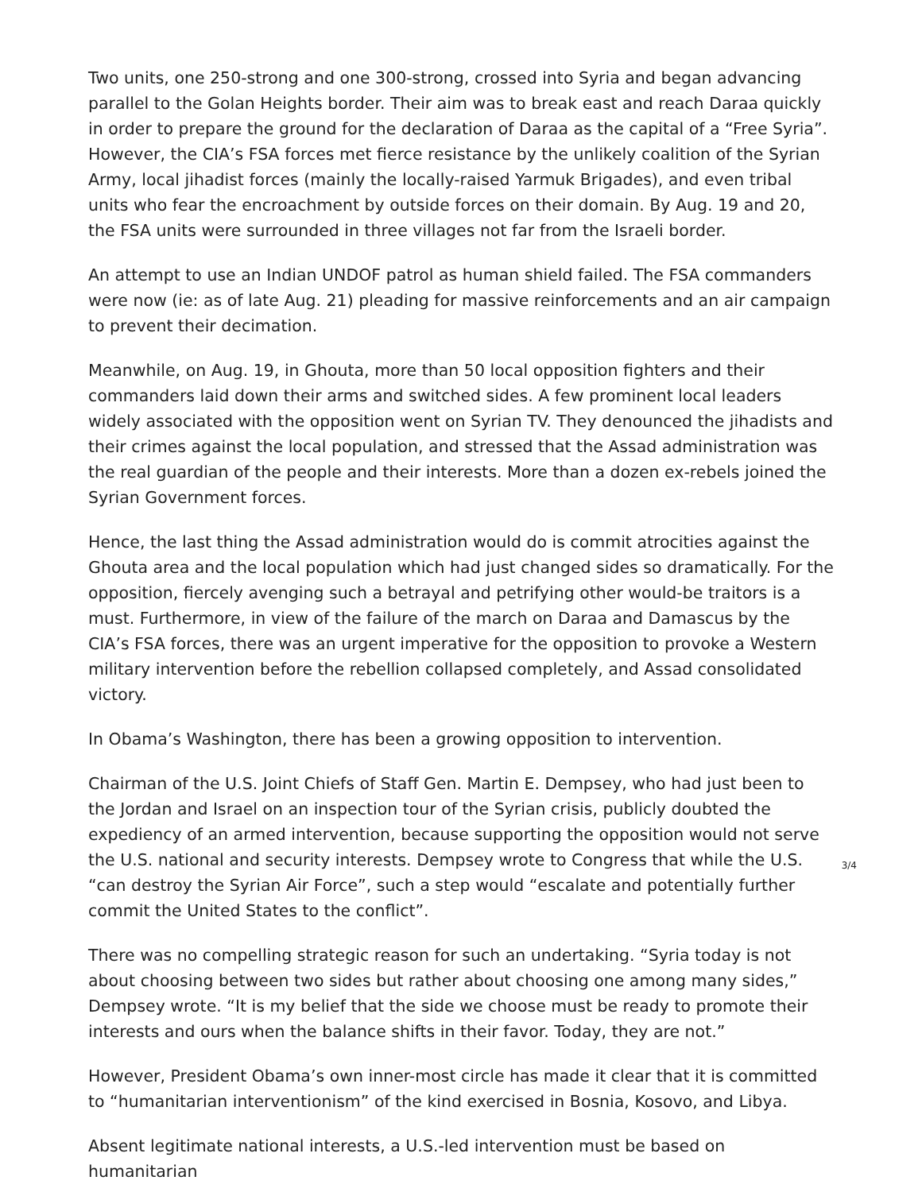Two units, one 250-strong and one 300-strong, crossed into Syria and began advancing parallel to the Golan Heights border. Their aim was to break east and reach Daraa quickly in order to prepare the ground for the declaration of Daraa as the capital of a “Free Syria”. However, the CIA’s FSA forces met fierce resistance by the unlikely coalition of the Syrian Army, local jihadist forces (mainly the locally-raised Yarmuk Brigades), and even tribal units who fear the encroachment by outside forces on their domain. By Aug. 19 and 20, the FSA units were surrounded in three villages not far from the Israeli border.
An attempt to use an Indian UNDOF patrol as human shield failed. The FSA commanders were now (ie: as of late Aug. 21) pleading for massive reinforcements and an air campaign to prevent their decimation.
Meanwhile, on Aug. 19, in Ghouta, more than 50 local opposition fighters and their commanders laid down their arms and switched sides. A few prominent local leaders widely associated with the opposition went on Syrian TV. They denounced the jihadists and their crimes against the local population, and stressed that the Assad administration was the real guardian of the people and their interests. More than a dozen ex-rebels joined the Syrian Government forces.
Hence, the last thing the Assad administration would do is commit atrocities against the Ghouta area and the local population which had just changed sides so dramatically. For the opposition, fiercely avenging such a betrayal and petrifying other would-be traitors is a must. Furthermore, in view of the failure of the march on Daraa and Damascus by the CIA’s FSA forces, there was an urgent imperative for the opposition to provoke a Western military intervention before the rebellion collapsed completely, and Assad consolidated victory.
In Obama’s Washington, there has been a growing opposition to intervention.
Chairman of the U.S. Joint Chiefs of Staff Gen. Martin E. Dempsey, who had just been to the Jordan and Israel on an inspection tour of the Syrian crisis, publicly doubted the expediency of an armed intervention, because supporting the opposition would not serve the U.S. national and security interests. Dempsey wrote to Congress that while the U.S. “can destroy the Syrian Air Force”, such a step would “escalate and potentially further commit the United States to the conflict”.
There was no compelling strategic reason for such an undertaking. “Syria today is not about choosing between two sides but rather about choosing one among many sides,” Dempsey wrote. “It is my belief that the side we choose must be ready to promote their interests and ours when the balance shifts in their favor. Today, they are not.”
However, President Obama’s own inner-most circle has made it clear that it is committed to “humanitarian interventionism” of the kind exercised in Bosnia, Kosovo, and Libya.
Absent legitimate national interests, a U.S.-led intervention must be based on humanitarian
3/4